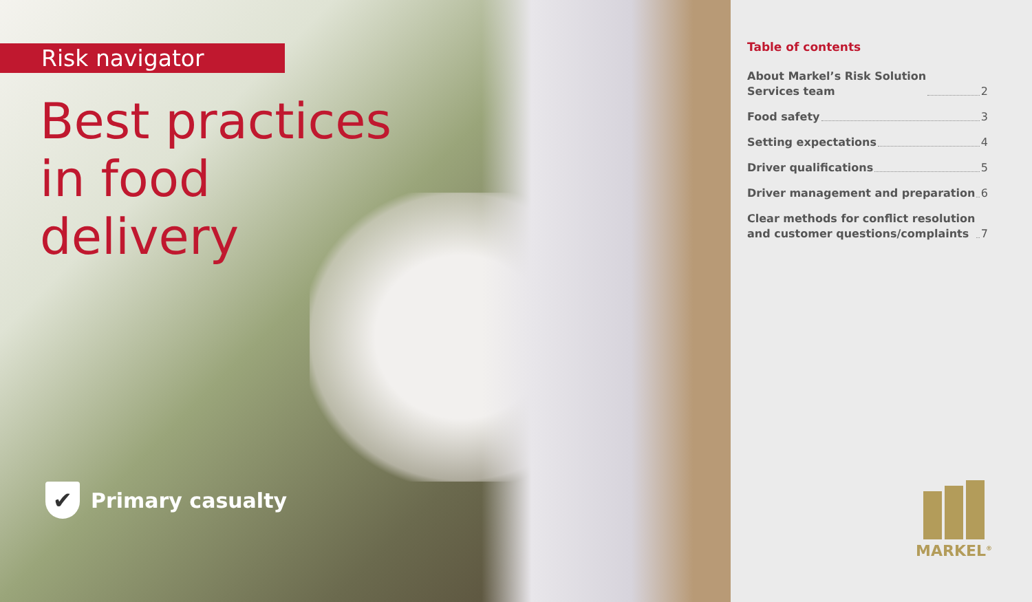Risk navigator
Best practices
in food
delivery
✔
Primary casualty
Table of contents
About Markel’s Risk Solution
Services team 2
Food safety 3
Setting expectations 4
Driver qualifications 5
Driver management and preparation 6
Clear methods for conflict resolution
and customer questions/complaints 7
MARKEL<sup>®</sup>